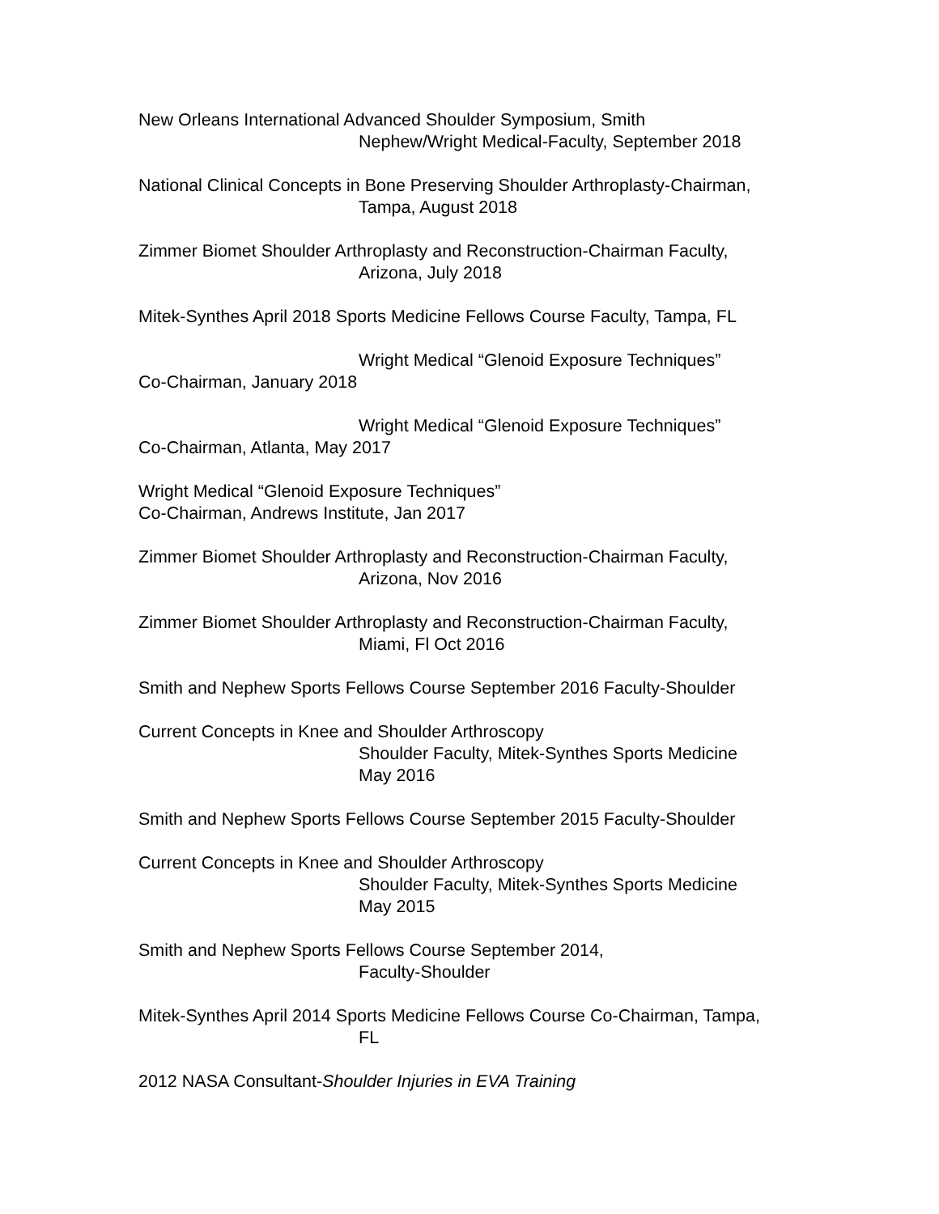New Orleans International Advanced Shoulder Symposium, Smith
Nephew/Wright Medical-Faculty, September 2018
National Clinical Concepts in Bone Preserving Shoulder Arthroplasty-Chairman,
Tampa, August 2018
Zimmer Biomet Shoulder Arthroplasty and Reconstruction-Chairman Faculty,
Arizona, July 2018
Mitek-Synthes April 2018 Sports Medicine Fellows Course Faculty, Tampa, FL
Wright Medical “Glenoid Exposure Techniques”
Co-Chairman, January 2018
Wright Medical “Glenoid Exposure Techniques”
Co-Chairman, Atlanta, May 2017
Wright Medical “Glenoid Exposure Techniques”
Co-Chairman, Andrews Institute, Jan 2017
Zimmer Biomet Shoulder Arthroplasty and Reconstruction-Chairman Faculty,
Arizona, Nov 2016
Zimmer Biomet Shoulder Arthroplasty and Reconstruction-Chairman Faculty,
Miami, Fl Oct 2016
Smith and Nephew Sports Fellows Course September 2016 Faculty-Shoulder
Current Concepts in Knee and Shoulder Arthroscopy
Shoulder Faculty, Mitek-Synthes Sports Medicine
May 2016
Smith and Nephew Sports Fellows Course September 2015 Faculty-Shoulder
Current Concepts in Knee and Shoulder Arthroscopy
Shoulder Faculty, Mitek-Synthes Sports Medicine
May 2015
Smith and Nephew Sports Fellows Course September 2014,
Faculty-Shoulder
Mitek-Synthes April 2014 Sports Medicine Fellows Course Co-Chairman, Tampa,
FL
2012 NASA Consultant-Shoulder Injuries in EVA Training